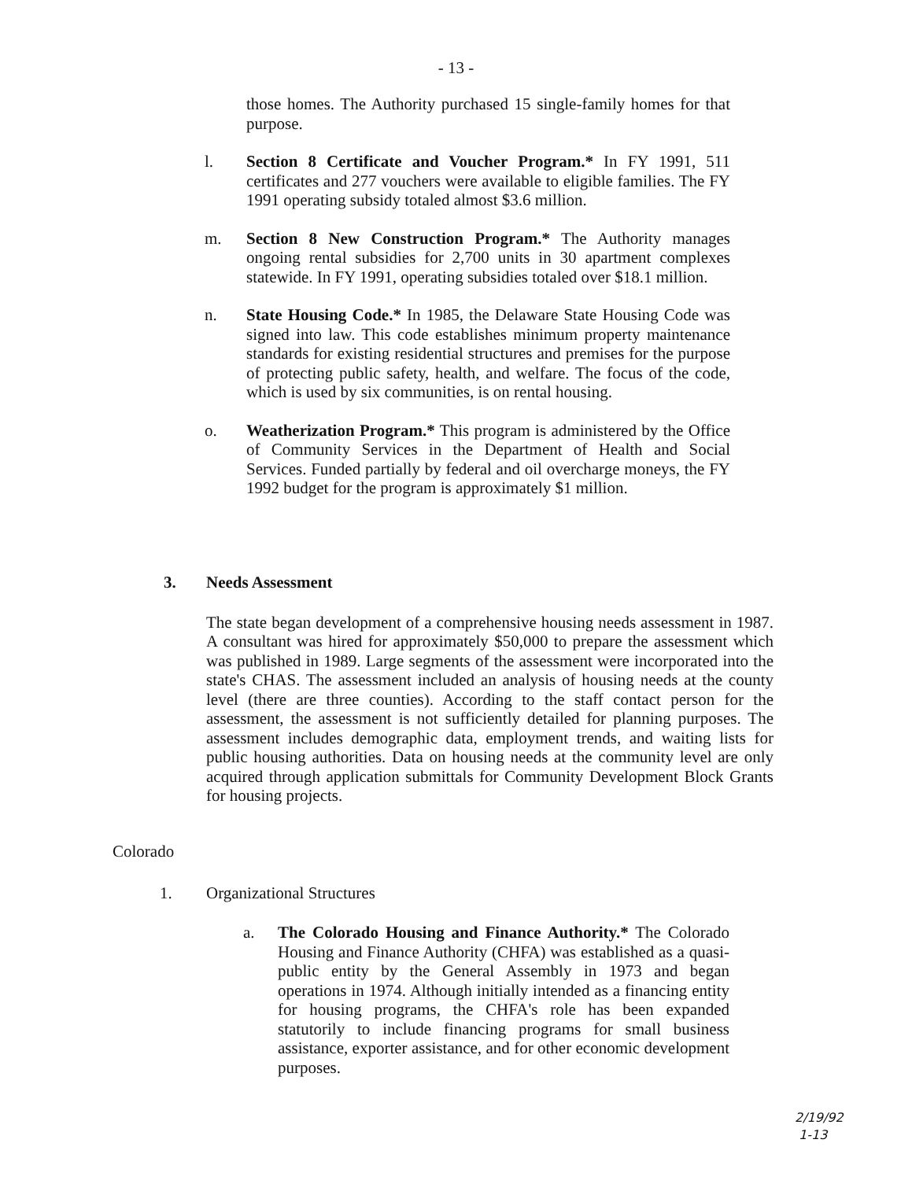- 13 -
those homes. The Authority purchased 15 single-family homes for that purpose.
l. Section 8 Certificate and Voucher Program.* In FY 1991, 511 certificates and 277 vouchers were available to eligible families. The FY 1991 operating subsidy totaled almost $3.6 million.
m. Section 8 New Construction Program.* The Authority manages ongoing rental subsidies for 2,700 units in 30 apartment complexes statewide. In FY 1991, operating subsidies totaled over $18.1 million.
n. State Housing Code.* In 1985, the Delaware State Housing Code was signed into law. This code establishes minimum property maintenance standards for existing residential structures and premises for the purpose of protecting public safety, health, and welfare. The focus of the code, which is used by six communities, is on rental housing.
o. Weatherization Program.* This program is administered by the Office of Community Services in the Department of Health and Social Services. Funded partially by federal and oil overcharge moneys, the FY 1992 budget for the program is approximately $1 million.
3. Needs Assessment
The state began development of a comprehensive housing needs assessment in 1987. A consultant was hired for approximately $50,000 to prepare the assessment which was published in 1989. Large segments of the assessment were incorporated into the state's CHAS. The assessment included an analysis of housing needs at the county level (there are three counties). According to the staff contact person for the assessment, the assessment is not sufficiently detailed for planning purposes. The assessment includes demographic data, employment trends, and waiting lists for public housing authorities. Data on housing needs at the community level are only acquired through application submittals for Community Development Block Grants for housing projects.
Colorado
1. Organizational Structures
a. The Colorado Housing and Finance Authority.* The Colorado Housing and Finance Authority (CHFA) was established as a quasi-public entity by the General Assembly in 1973 and began operations in 1974. Although initially intended as a financing entity for housing programs, the CHFA's role has been expanded statutorily to include financing programs for small business assistance, exporter assistance, and for other economic development purposes.
2/19/92
1-13